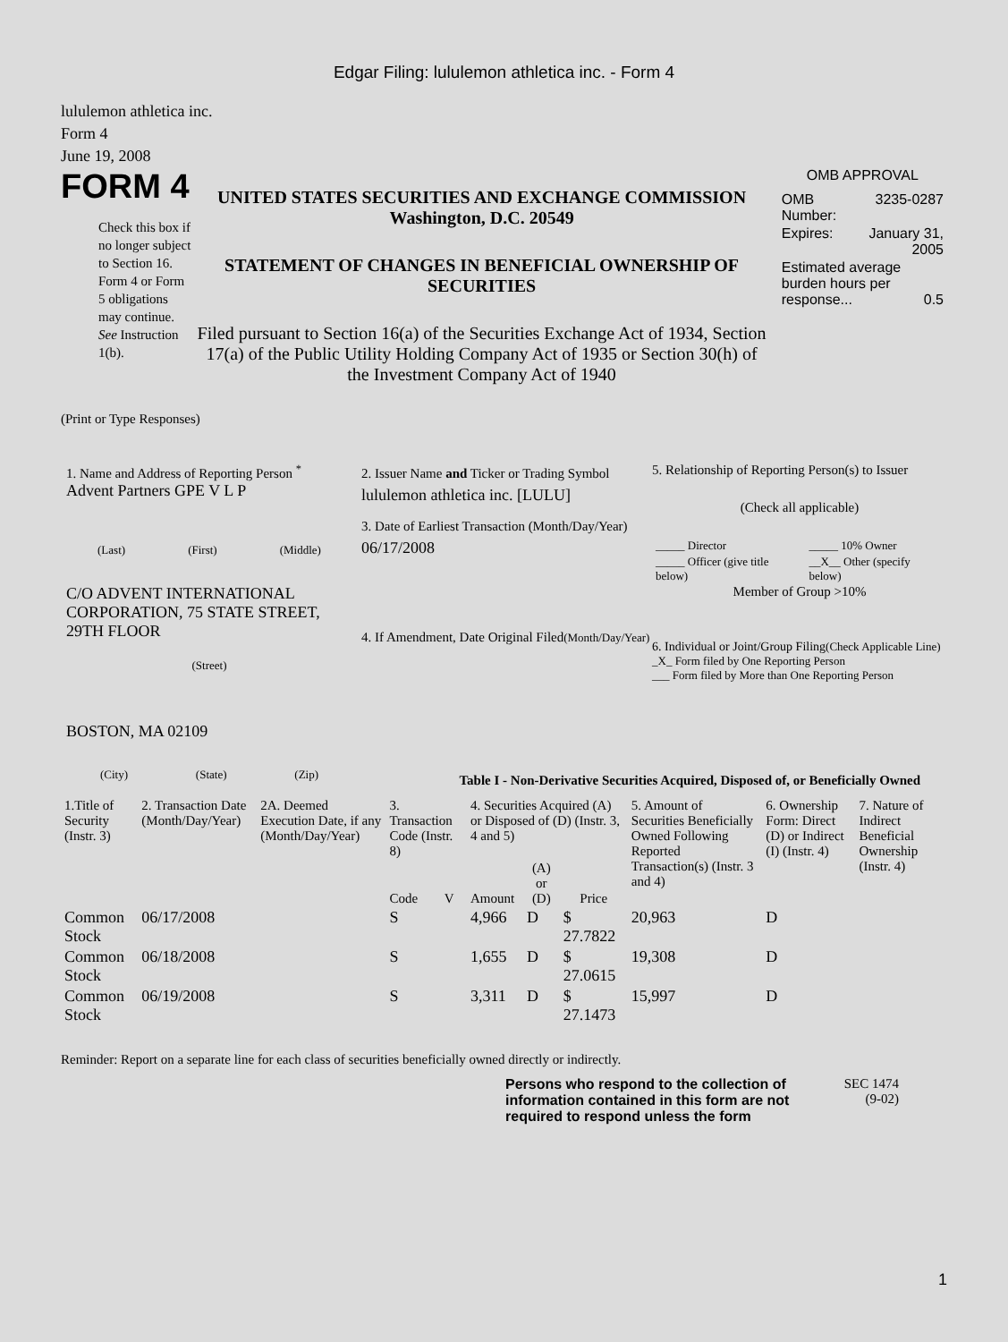Edgar Filing: lululemon athletica inc. - Form 4
lululemon athletica inc.
Form 4
June 19, 2008
FORM 4
Check this box if no longer subject to Section 16. Form 4 or Form 5 obligations may continue. See Instruction 1(b).
UNITED STATES SECURITIES AND EXCHANGE COMMISSION
Washington, D.C. 20549
STATEMENT OF CHANGES IN BENEFICIAL OWNERSHIP OF SECURITIES
Filed pursuant to Section 16(a) of the Securities Exchange Act of 1934, Section 17(a) of the Public Utility Holding Company Act of 1935 or Section 30(h) of the Investment Company Act of 1940
OMB APPROVAL
| OMB Number: | 3235-0287 |
| Expires: | January 31, 2005 |
| Estimated average burden hours per response... 0.5 | |
(Print or Type Responses)
1. Name and Address of Reporting Person <sup>*</sup>
Advent Partners GPE V L P
(Last) (First) (Middle)
C/O ADVENT INTERNATIONAL CORPORATION, 75 STATE STREET, 29TH FLOOR
(Street)
BOSTON, MA 02109
(City) (State) (Zip)
2. Issuer Name and Ticker or Trading Symbol
lululemon athletica inc. [LULU]
3. Date of Earliest Transaction (Month/Day/Year)
06/17/2008
4. If Amendment, Date Original Filed(Month/Day/Year)
5. Relationship of Reporting Person(s) to Issuer
(Check all applicable)
| _____ Director | _____ 10% Owner |
| _____ Officer (give title below) | __X__ Other (specify below) |
Member of Group >10%
6. Individual or Joint/Group Filing(Check Applicable Line)
_X_ Form filed by One Reporting Person
___ Form filed by More than One Reporting Person
Table I - Non-Derivative Securities Acquired, Disposed of, or Beneficially Owned
| 1.Title of Security (Instr. 3) | 2. Transaction Date (Month/Day/Year) | 2A. Deemed Execution Date, if any (Month/Day/Year) | 3. Transaction Code (Instr. 8) | | 4. Securities Acquired (A) or Disposed of (D) (Instr. 3, 4 and 5) | | | 5. Amount of Securities Beneficially Owned Following Reported Transaction(s) (Instr. 3 and 4) | 6. Ownership Form: Direct (D) or Indirect (I) (Instr. 4) | 7. Nature of Indirect Beneficial Ownership (Instr. 4) |
| --- | --- | --- | --- | --- | --- | --- | --- | --- | --- | --- |
| | | | Code | V | Amount | (A) or (D) | Price | | | |
| Common Stock | 06/17/2008 | | S | | 4,966 | D | $ 27.7822 | 20,963 | D | |
| Common Stock | 06/18/2008 | | S | | 1,655 | D | $ 27.0615 | 19,308 | D | |
| Common Stock | 06/19/2008 | | S | | 3,311 | D | $ 27.1473 | 15,997 | D | |
Reminder: Report on a separate line for each class of securities beneficially owned directly or indirectly.
Persons who respond to the collection of information contained in this form are not required to respond unless the form
SEC 1474
(9-02)
1